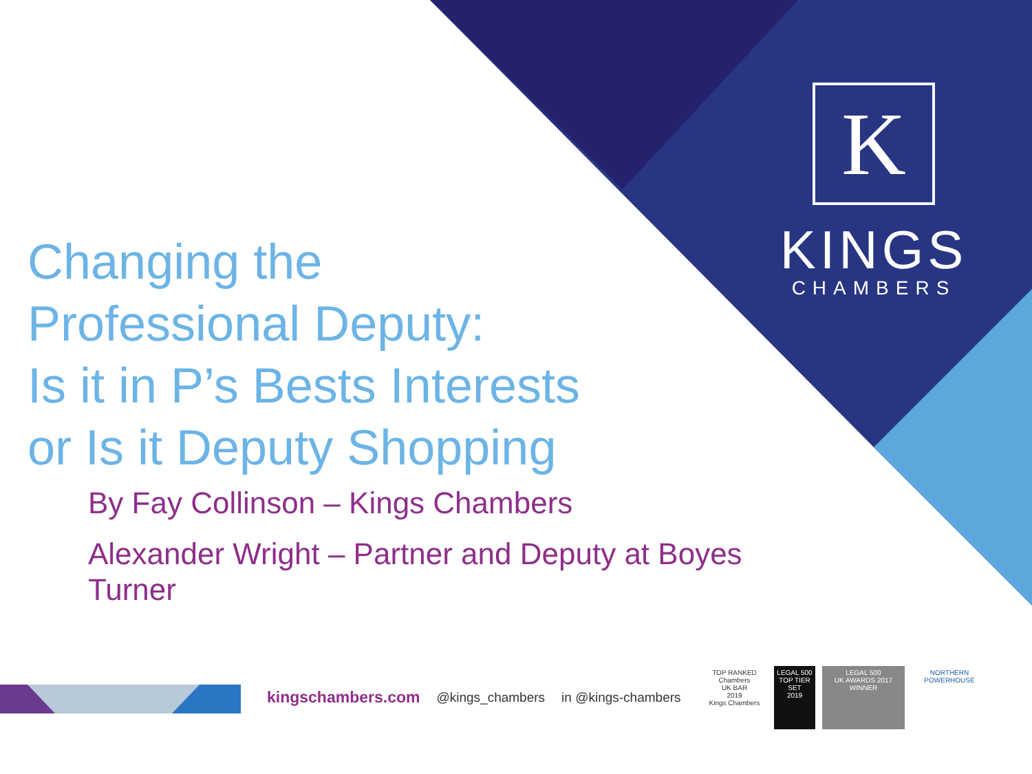K
KINGS
CHAMBERS
Changing the
Professional Deputy:
Is it in P’s Bests Interests
or Is it Deputy Shopping
By Fay Collinson – Kings Chambers
Alexander Wright – Partner and Deputy at Boyes Turner
kingschambers.com @kings_chambers in @kings-chambers
TOP RANKED
Chambers
UK BAR
2019
Kings Chambers
LEGAL 500
TOP TIER SET
2019
LEGAL 500
UK AWARDS 2017
WINNER
NORTHERN POWERHOUSE